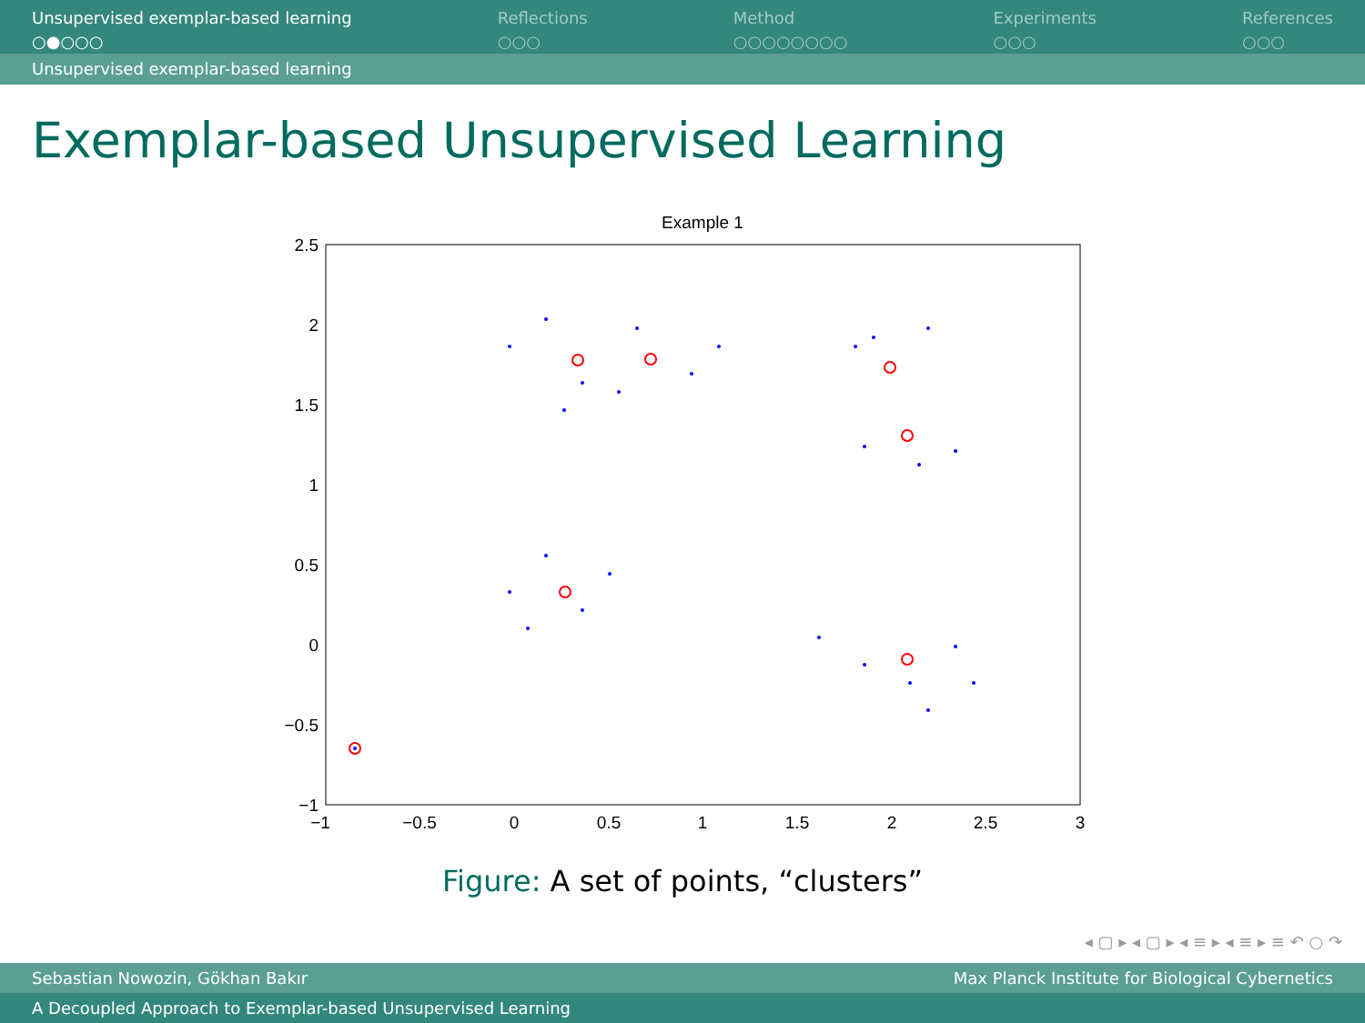Unsupervised exemplar-based learning
○●○○○
Reflections
○○○
Method
○○○○○○○○
Experiments
○○○
References
○○○
Unsupervised exemplar-based learning
Exemplar-based Unsupervised Learning
Example 1
2.5
2
1.5
1
0.5
0
−0.5
−1
−1
−0.5
0
0.5
1
1.5
2
2.5
3
Figure: A set of points, “clusters”
◂ ▢ ▸ ◂ ▢ ▸ ◂ ≡ ▸ ◂ ≡ ▸ ≡ ↶ ○ ↷
Sebastian Nowozin, Gökhan Bakır Max Planck Institute for Biological Cybernetics
A Decoupled Approach to Exemplar-based Unsupervised Learning